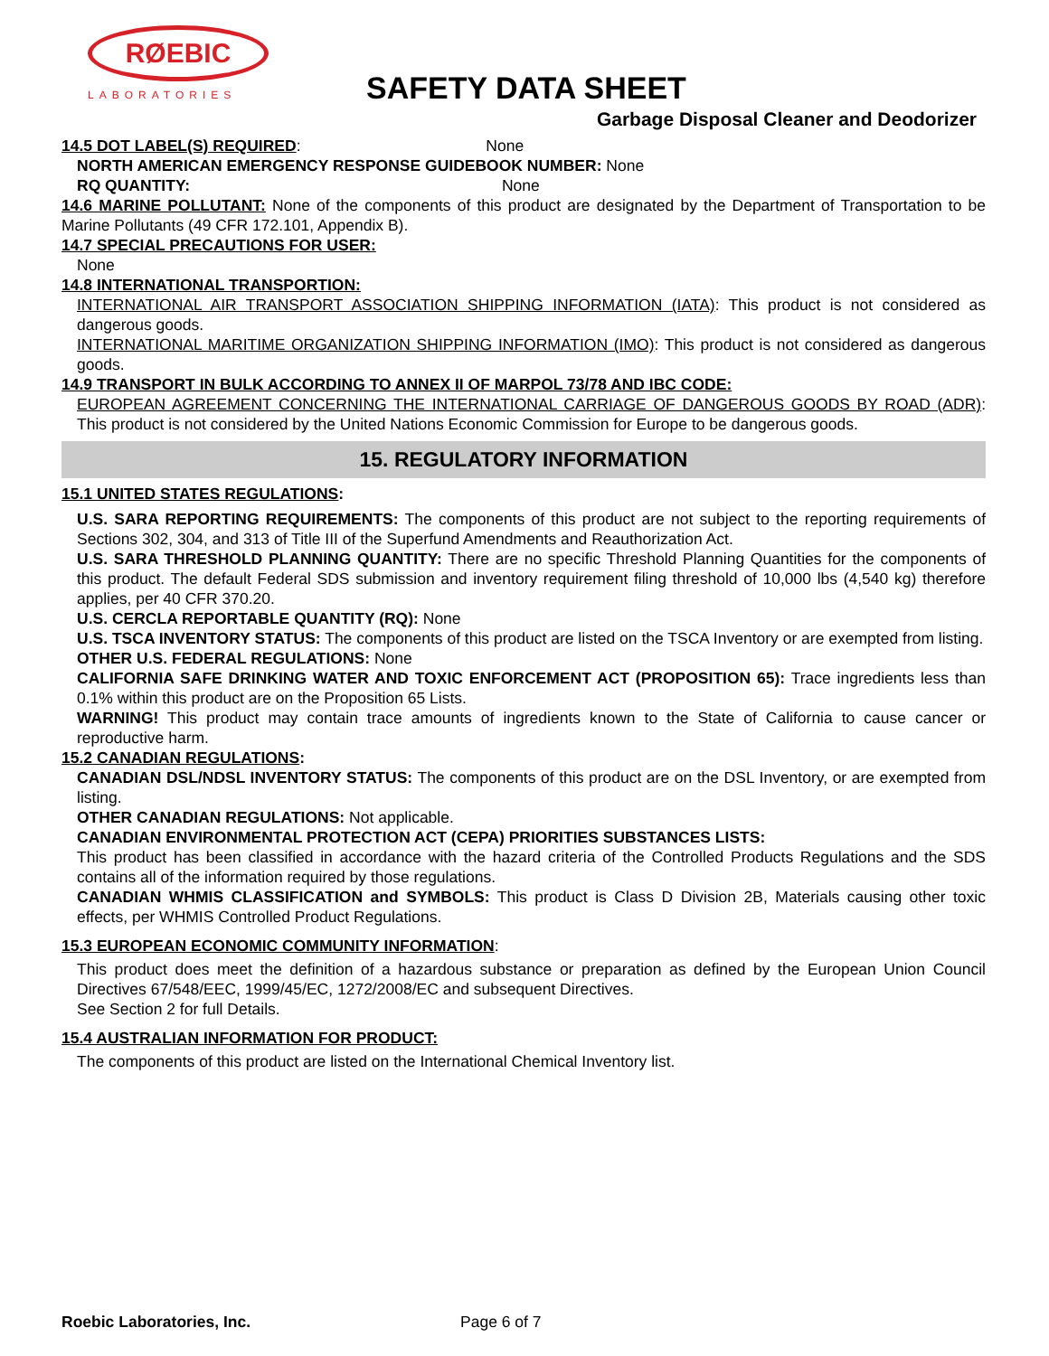RØEBIC
LABORATORIES SAFETY DATA SHEET
Garbage Disposal Cleaner and Deodorizer
14.5 DOT LABEL(S) REQUIRED: None
NORTH AMERICAN EMERGENCY RESPONSE GUIDEBOOK NUMBER: None
RQ QUANTITY: None
14.6 MARINE POLLUTANT: None of the components of this product are designated by the Department of Transportation to be Marine Pollutants (49 CFR 172.101, Appendix B).
14.7 SPECIAL PRECAUTIONS FOR USER:
None
14.8 INTERNATIONAL TRANSPORTION:
INTERNATIONAL AIR TRANSPORT ASSOCIATION SHIPPING INFORMATION (IATA): This product is not considered as dangerous goods.
INTERNATIONAL MARITIME ORGANIZATION SHIPPING INFORMATION (IMO): This product is not considered as dangerous goods.
14.9 TRANSPORT IN BULK ACCORDING TO ANNEX II OF MARPOL 73/78 AND IBC CODE:
EUROPEAN AGREEMENT CONCERNING THE INTERNATIONAL CARRIAGE OF DANGEROUS GOODS BY ROAD (ADR): This product is not considered by the United Nations Economic Commission for Europe to be dangerous goods.
15. REGULATORY INFORMATION
15.1 UNITED STATES REGULATIONS:
U.S. SARA REPORTING REQUIREMENTS: The components of this product are not subject to the reporting requirements of Sections 302, 304, and 313 of Title III of the Superfund Amendments and Reauthorization Act.
U.S. SARA THRESHOLD PLANNING QUANTITY: There are no specific Threshold Planning Quantities for the components of this product. The default Federal SDS submission and inventory requirement filing threshold of 10,000 lbs (4,540 kg) therefore applies, per 40 CFR 370.20.
U.S. CERCLA REPORTABLE QUANTITY (RQ): None
U.S. TSCA INVENTORY STATUS: The components of this product are listed on the TSCA Inventory or are exempted from listing.
OTHER U.S. FEDERAL REGULATIONS: None
CALIFORNIA SAFE DRINKING WATER AND TOXIC ENFORCEMENT ACT (PROPOSITION 65): Trace ingredients less than 0.1% within this product are on the Proposition 65 Lists.
WARNING! This product may contain trace amounts of ingredients known to the State of California to cause cancer or reproductive harm.
15.2 CANADIAN REGULATIONS:
CANADIAN DSL/NDSL INVENTORY STATUS: The components of this product are on the DSL Inventory, or are exempted from listing.
OTHER CANADIAN REGULATIONS: Not applicable.
CANADIAN ENVIRONMENTAL PROTECTION ACT (CEPA) PRIORITIES SUBSTANCES LISTS:
This product has been classified in accordance with the hazard criteria of the Controlled Products Regulations and the SDS contains all of the information required by those regulations.
CANADIAN WHMIS CLASSIFICATION and SYMBOLS: This product is Class D Division 2B, Materials causing other toxic effects, per WHMIS Controlled Product Regulations.
15.3 EUROPEAN ECONOMIC COMMUNITY INFORMATION:
This product does meet the definition of a hazardous substance or preparation as defined by the European Union Council Directives 67/548/EEC, 1999/45/EC, 1272/2008/EC and subsequent Directives.
See Section 2 for full Details.
15.4 AUSTRALIAN INFORMATION FOR PRODUCT:
The components of this product are listed on the International Chemical Inventory list.
Roebic Laboratories, Inc. Page 6 of 7